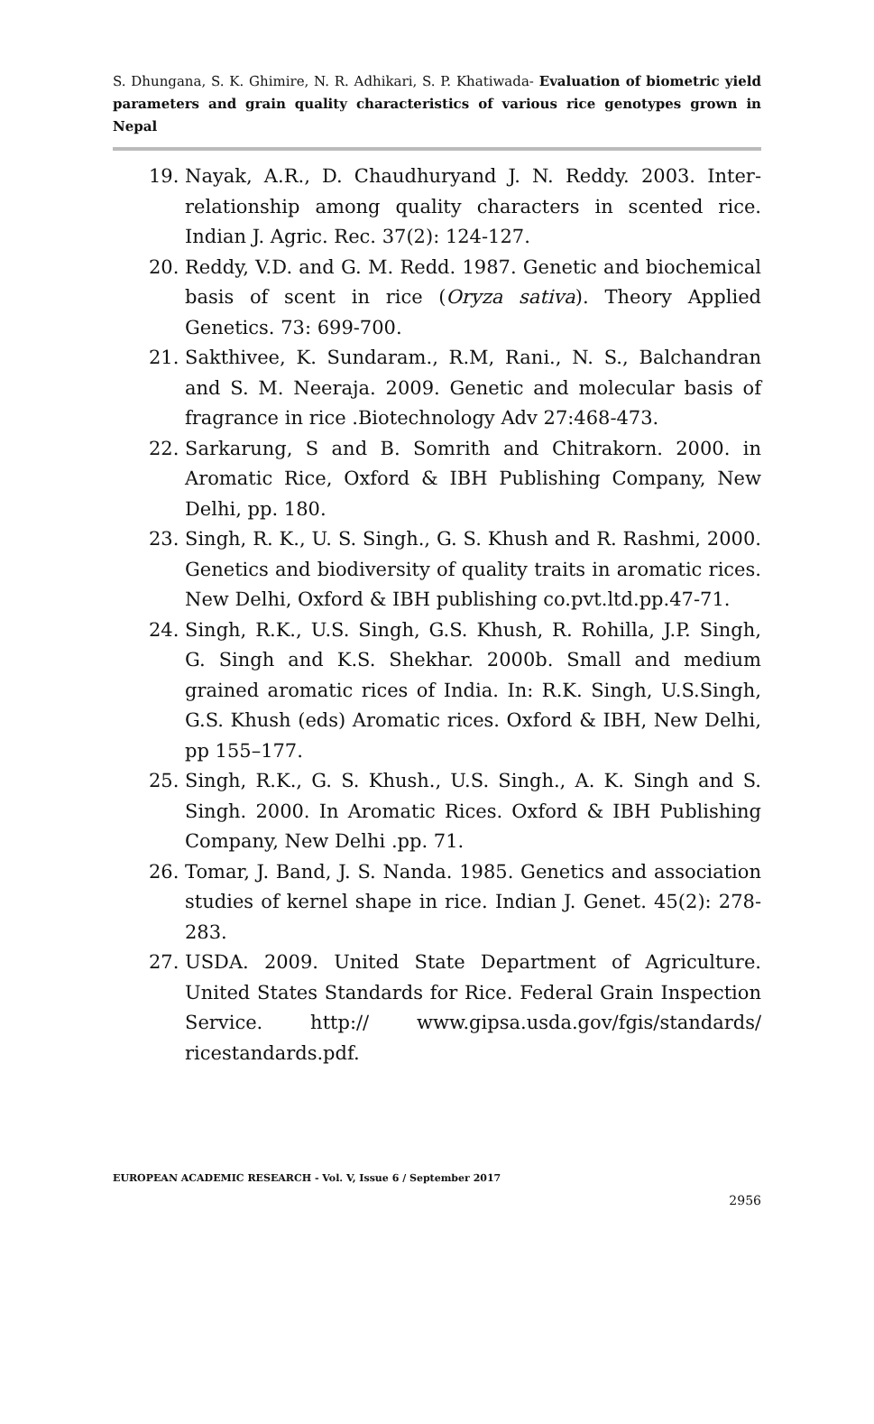S. Dhungana, S. K. Ghimire, N. R. Adhikari, S. P. Khatiwada- Evaluation of biometric yield parameters and grain quality characteristics of various rice genotypes grown in Nepal
19. Nayak, A.R., D. Chaudhuryand J. N. Reddy. 2003. Inter-relationship among quality characters in scented rice. Indian J. Agric. Rec. 37(2): 124-127.
20. Reddy, V.D. and G. M. Redd. 1987. Genetic and biochemical basis of scent in rice (Oryza sativa). Theory Applied Genetics. 73: 699-700.
21. Sakthivee, K. Sundaram., R.M, Rani., N. S., Balchandran and S. M. Neeraja. 2009. Genetic and molecular basis of fragrance in rice .Biotechnology Adv 27:468-473.
22. Sarkarung, S and B. Somrith and Chitrakorn. 2000. in Aromatic Rice, Oxford & IBH Publishing Company, New Delhi, pp. 180.
23. Singh, R. K., U. S. Singh., G. S. Khush and R. Rashmi, 2000. Genetics and biodiversity of quality traits in aromatic rices. New Delhi, Oxford & IBH publishing co.pvt.ltd.pp.47-71.
24. Singh, R.K., U.S. Singh, G.S. Khush, R. Rohilla, J.P. Singh, G. Singh and K.S. Shekhar. 2000b. Small and medium grained aromatic rices of India. In: R.K. Singh, U.S.Singh, G.S. Khush (eds) Aromatic rices. Oxford & IBH, New Delhi, pp 155–177.
25. Singh, R.K., G. S. Khush., U.S. Singh., A. K. Singh and S. Singh. 2000. In Aromatic Rices. Oxford & IBH Publishing Company, New Delhi .pp. 71.
26. Tomar, J. Band, J. S. Nanda. 1985. Genetics and association studies of kernel shape in rice. Indian J. Genet. 45(2): 278-283.
27. USDA. 2009. United State Department of Agriculture. United States Standards for Rice. Federal Grain Inspection Service. http:// www.gipsa.usda.gov/fgis/standards/ ricestandards.pdf.
EUROPEAN ACADEMIC RESEARCH - Vol. V, Issue 6 / September 2017
2956